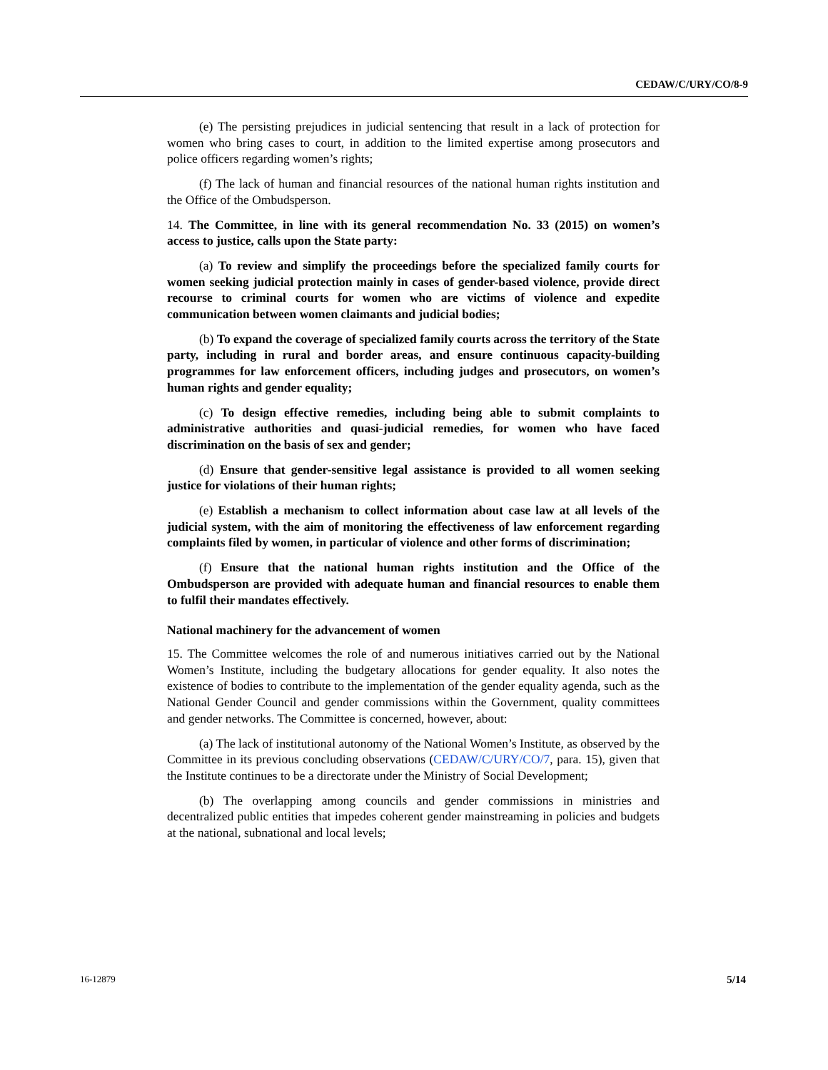CEDAW/C/URY/CO/8-9
(e) The persisting prejudices in judicial sentencing that result in a lack of protection for women who bring cases to court, in addition to the limited expertise among prosecutors and police officers regarding women’s rights;
(f) The lack of human and financial resources of the national human rights institution and the Office of the Ombudsperson.
14. The Committee, in line with its general recommendation No. 33 (2015) on women’s access to justice, calls upon the State party:
(a) To review and simplify the proceedings before the specialized family courts for women seeking judicial protection mainly in cases of gender-based violence, provide direct recourse to criminal courts for women who are victims of violence and expedite communication between women claimants and judicial bodies;
(b) To expand the coverage of specialized family courts across the territory of the State party, including in rural and border areas, and ensure continuous capacity-building programmes for law enforcement officers, including judges and prosecutors, on women’s human rights and gender equality;
(c) To design effective remedies, including being able to submit complaints to administrative authorities and quasi-judicial remedies, for women who have faced discrimination on the basis of sex and gender;
(d) Ensure that gender-sensitive legal assistance is provided to all women seeking justice for violations of their human rights;
(e) Establish a mechanism to collect information about case law at all levels of the judicial system, with the aim of monitoring the effectiveness of law enforcement regarding complaints filed by women, in particular of violence and other forms of discrimination;
(f) Ensure that the national human rights institution and the Office of the Ombudsperson are provided with adequate human and financial resources to enable them to fulfil their mandates effectively.
National machinery for the advancement of women
15. The Committee welcomes the role of and numerous initiatives carried out by the National Women’s Institute, including the budgetary allocations for gender equality. It also notes the existence of bodies to contribute to the implementation of the gender equality agenda, such as the National Gender Council and gender commissions within the Government, quality committees and gender networks. The Committee is concerned, however, about:
(a) The lack of institutional autonomy of the National Women’s Institute, as observed by the Committee in its previous concluding observations (CEDAW/C/URY/CO/7, para. 15), given that the Institute continues to be a directorate under the Ministry of Social Development;
(b) The overlapping among councils and gender commissions in ministries and decentralized public entities that impedes coherent gender mainstreaming in policies and budgets at the national, subnational and local levels;
16-12879 5/14